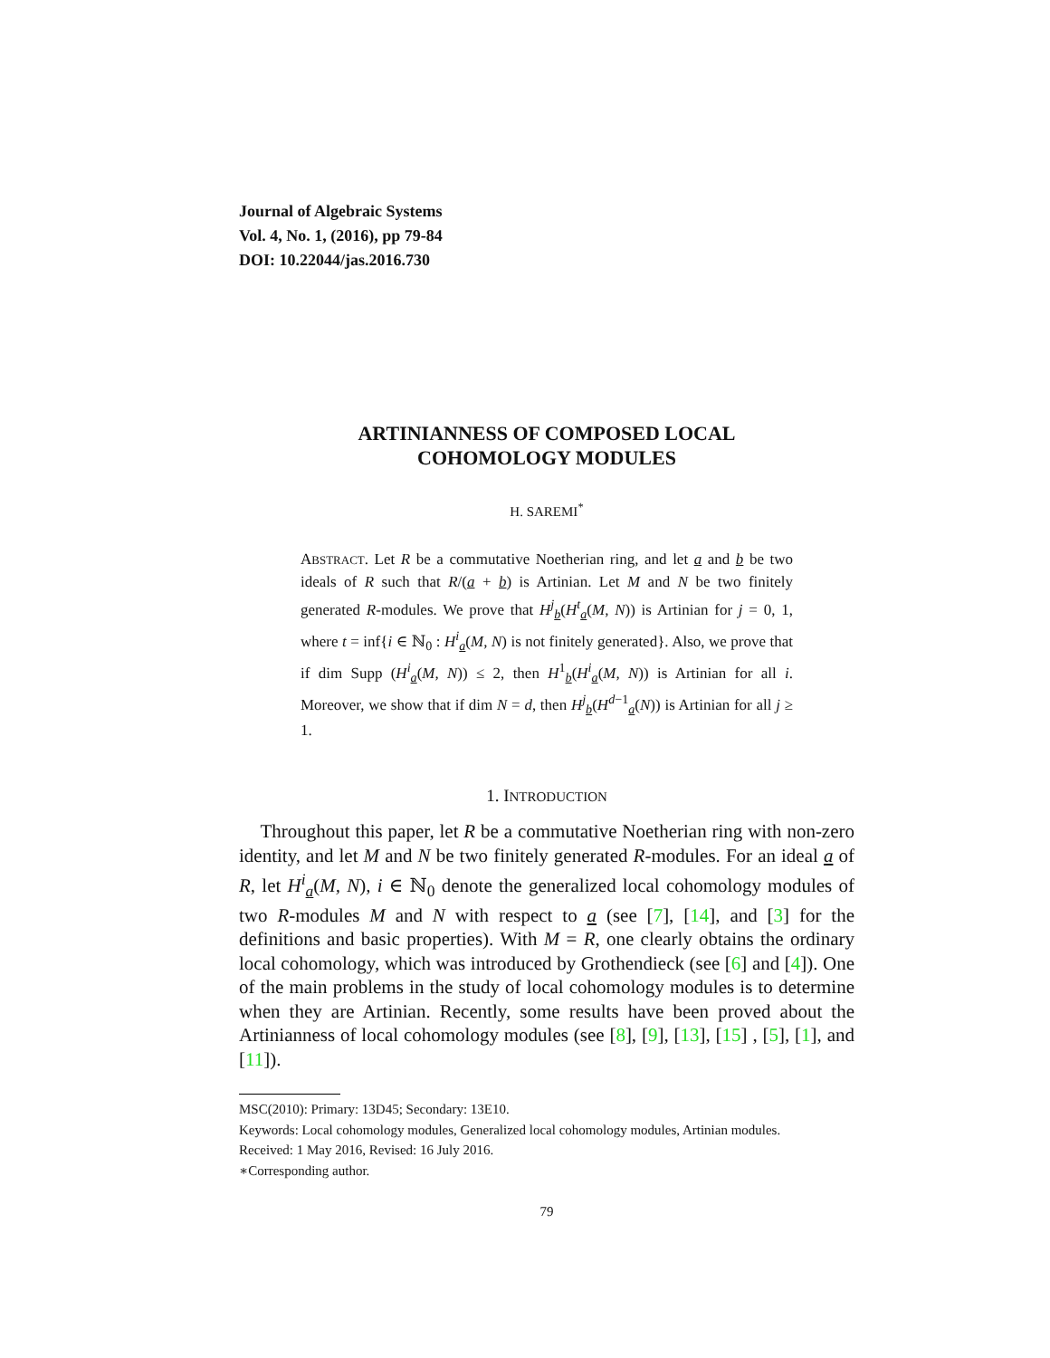Journal of Algebraic Systems
Vol. 4, No. 1, (2016), pp 79-84
DOI: 10.22044/jas.2016.730
ARTINIANNESS OF COMPOSED LOCAL
COHOMOLOGY MODULES
H. SAREMI<sup>*</sup>
ABSTRACT. Let R be a commutative Noetherian ring, and let a and b be two ideals of R such that R/(a + b) is Artinian. Let M and N be two finitely generated R-modules. We prove that H<sup>j</sup><sub>b</sub>(H<sup>t</sup><sub>a</sub>(M, N)) is Artinian for j = 0, 1, where t = inf{i ∈ ℕ<sub>0</sub> : H<sup>i</sup><sub>a</sub>(M, N) is not finitely generated}. Also, we prove that if dim Supp (H<sup>i</sup><sub>a</sub>(M, N)) ≤ 2, then H<sup>1</sup><sub>b</sub>(H<sup>i</sup><sub>a</sub>(M, N)) is Artinian for all i. Moreover, we show that if dim N = d, then H<sup>j</sup><sub>b</sub>(H<sup>d−1</sup><sub>a</sub>(N)) is Artinian for all j ≥ 1.
1. INTRODUCTION
Throughout this paper, let R be a commutative Noetherian ring with non-zero identity, and let M and N be two finitely generated R-modules. For an ideal a of R, let H<sup>i</sup><sub>a</sub>(M, N), i ∈ ℕ<sub>0</sub> denote the generalized local cohomology modules of two R-modules M and N with respect to a (see [7], [14], and [3] for the definitions and basic properties). With M = R, one clearly obtains the ordinary local cohomology, which was introduced by Grothendieck (see [6] and [4]). One of the main problems in the study of local cohomology modules is to determine when they are Artinian. Recently, some results have been proved about the Artinianness of local cohomology modules (see [8], [9], [13], [15] , [5], [1], and [11]).
MSC(2010): Primary: 13D45; Secondary: 13E10.
Keywords: Local cohomology modules, Generalized local cohomology modules, Artinian modules.
Received: 1 May 2016, Revised: 16 July 2016.
∗Corresponding author.
79